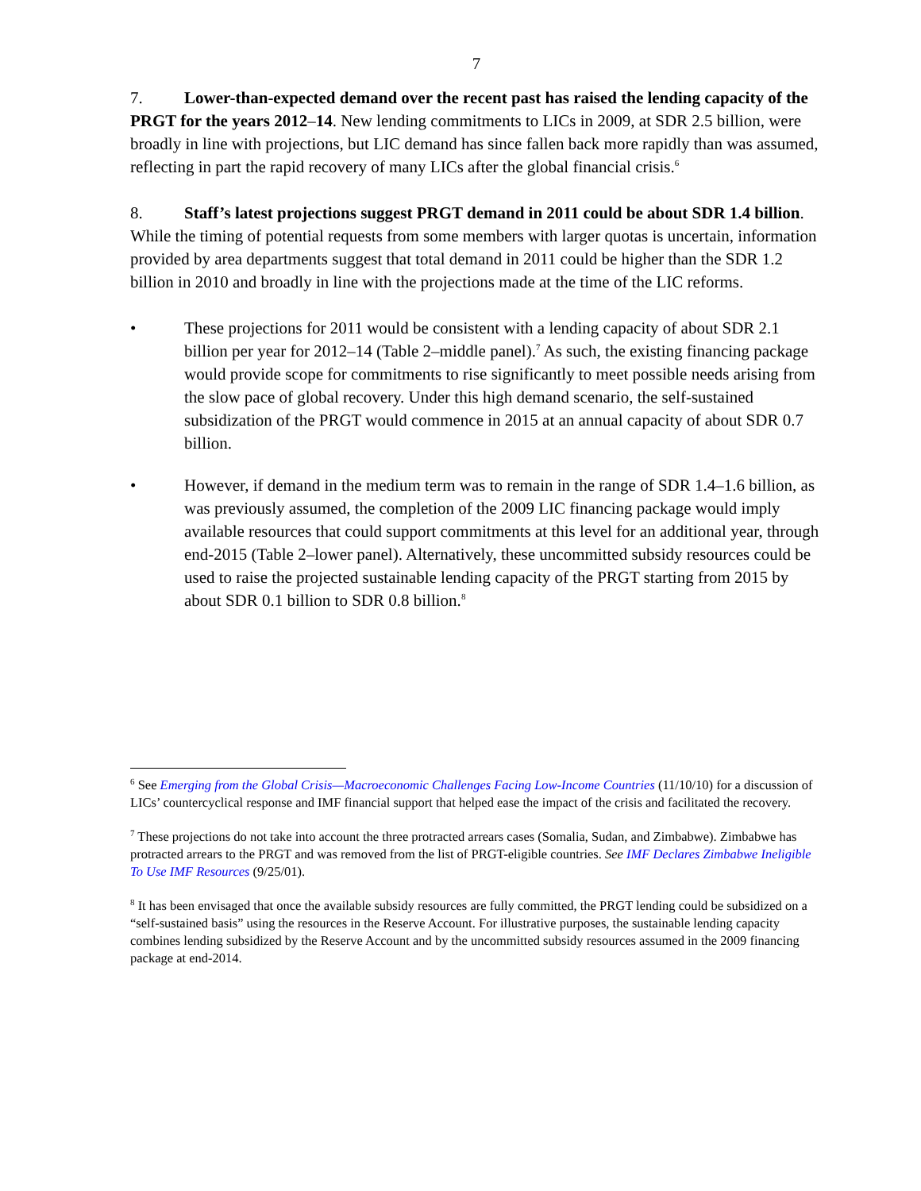7
7. Lower-than-expected demand over the recent past has raised the lending capacity of the PRGT for the years 2012–14. New lending commitments to LICs in 2009, at SDR 2.5 billion, were broadly in line with projections, but LIC demand has since fallen back more rapidly than was assumed, reflecting in part the rapid recovery of many LICs after the global financial crisis.<sup>6</sup>
8. Staff’s latest projections suggest PRGT demand in 2011 could be about SDR 1.4 billion. While the timing of potential requests from some members with larger quotas is uncertain, information provided by area departments suggest that total demand in 2011 could be higher than the SDR 1.2 billion in 2010 and broadly in line with the projections made at the time of the LIC reforms.
• These projections for 2011 would be consistent with a lending capacity of about SDR 2.1 billion per year for 2012–14 (Table 2–middle panel).<sup>7</sup> As such, the existing financing package would provide scope for commitments to rise significantly to meet possible needs arising from the slow pace of global recovery. Under this high demand scenario, the self-sustained subsidization of the PRGT would commence in 2015 at an annual capacity of about SDR 0.7 billion.
• However, if demand in the medium term was to remain in the range of SDR 1.4–1.6 billion, as was previously assumed, the completion of the 2009 LIC financing package would imply available resources that could support commitments at this level for an additional year, through end-2015 (Table 2–lower panel). Alternatively, these uncommitted subsidy resources could be used to raise the projected sustainable lending capacity of the PRGT starting from 2015 by about SDR 0.1 billion to SDR 0.8 billion.<sup>8</sup>
<sup>6</sup> See Emerging from the Global Crisis—Macroeconomic Challenges Facing Low-Income Countries (11/10/10) for a discussion of LICs’ countercyclical response and IMF financial support that helped ease the impact of the crisis and facilitated the recovery.
<sup>7</sup> These projections do not take into account the three protracted arrears cases (Somalia, Sudan, and Zimbabwe). Zimbabwe has protracted arrears to the PRGT and was removed from the list of PRGT-eligible countries. See IMF Declares Zimbabwe Ineligible To Use IMF Resources (9/25/01).
<sup>8</sup> It has been envisaged that once the available subsidy resources are fully committed, the PRGT lending could be subsidized on a “self-sustained basis” using the resources in the Reserve Account. For illustrative purposes, the sustainable lending capacity combines lending subsidized by the Reserve Account and by the uncommitted subsidy resources assumed in the 2009 financing package at end-2014.